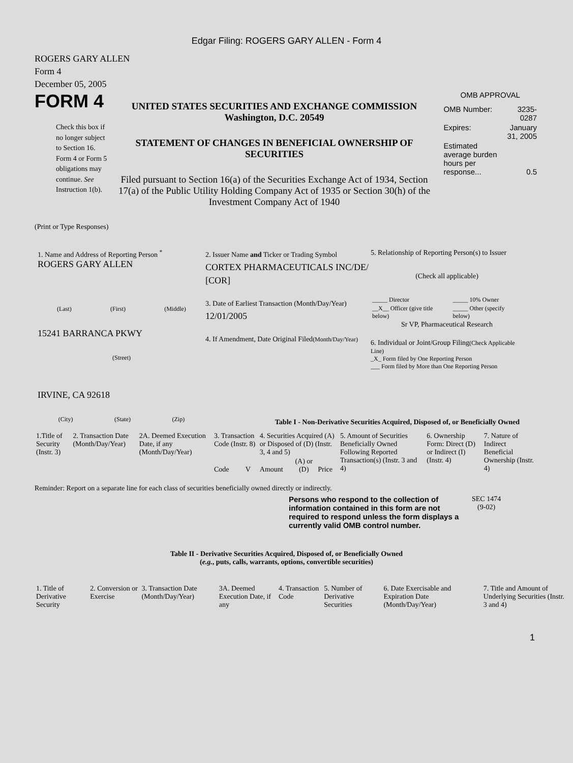Edgar Filing: ROGERS GARY ALLEN - Form 4
ROGERS GARY ALLEN
Form 4
December 05, 2005
FORM 4
Check this box if no longer subject to Section 16. Form 4 or Form 5 obligations may continue. See Instruction 1(b).
UNITED STATES SECURITIES AND EXCHANGE COMMISSION
Washington, D.C. 20549
STATEMENT OF CHANGES IN BENEFICIAL OWNERSHIP OF SECURITIES
Filed pursuant to Section 16(a) of the Securities Exchange Act of 1934, Section 17(a) of the Public Utility Holding Company Act of 1935 or Section 30(h) of the Investment Company Act of 1940
OMB APPROVAL
| OMB Number: | 3235-0287 |
| Expires: | January 31, 2005 |
| Estimated average burden hours per response... | 0.5 |
(Print or Type Responses)
1. Name and Address of Reporting Person <sup>*</sup>
ROGERS GARY ALLEN
(Last) (First) (Middle)
15241 BARRANCA PKWY
(Street)
IRVINE, CA 92618
(City) (State) (Zip)
2. Issuer Name and Ticker or Trading Symbol
CORTEX PHARMACEUTICALS INC/DE/ [COR]
3. Date of Earliest Transaction (Month/Day/Year)
12/01/2005
4. If Amendment, Date Original Filed(Month/Day/Year)
5. Relationship of Reporting Person(s) to Issuer
(Check all applicable)
| _____ Director | _____ 10% Owner |
| __X__ Officer (give title below) | _____ Other (specify below) |
Sr VP, Pharmaceutical Research
6. Individual or Joint/Group Filing(Check Applicable Line)
_X_ Form filed by One Reporting Person
___ Form filed by More than One Reporting Person
Table I - Non-Derivative Securities Acquired, Disposed of, or Beneficially Owned
| 1.Title of Security (Instr. 3) | 2. Transaction Date (Month/Day/Year) | 2A. Deemed Execution Date, if any (Month/Day/Year) | 3. Transaction Code (Instr. 8) | | 4. Securities Acquired (A) or Disposed of (D) (Instr. 3, 4 and 5) | | | 5. Amount of Securities Beneficially Owned Following Reported Transaction(s) (Instr. 3 and 4) | 6. Ownership Form: Direct (D) or Indirect (I) (Instr. 4) | 7. Nature of Indirect Beneficial Ownership (Instr. 4) |
| --- | --- | --- | --- | --- | --- | --- | --- | --- | --- | --- |
| | | | Code | V | Amount | (A) or (D) | Price | | | |
Reminder: Report on a separate line for each class of securities beneficially owned directly or indirectly.
Persons who respond to the collection of information contained in this form are not required to respond unless the form displays a currently valid OMB control number.
SEC 1474
(9-02)
Table II - Derivative Securities Acquired, Disposed of, or Beneficially Owned
(e.g., puts, calls, warrants, options, convertible securities)
| 1. Title of Derivative Security | 2. Conversion or Exercise | 3. Transaction Date (Month/Day/Year) | 3A. Deemed Execution Date, if any | 4. Transaction Code | 5. Number of Derivative Securities | 6. Date Exercisable and Expiration Date (Month/Day/Year) | 7. Title and Amount of Underlying Securities (Instr. 3 and 4) |
| --- | --- | --- | --- | --- | --- | --- | --- |
1